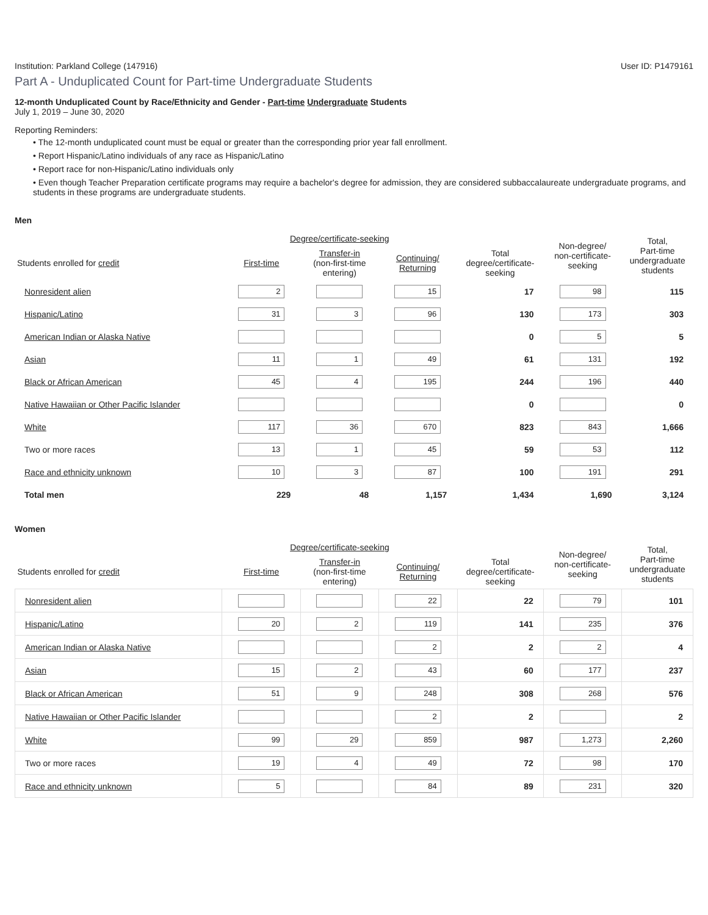Institution: Parkland College (147916) User ID: P1479161
Part A - Unduplicated Count for Part-time Undergraduate Students
12-month Unduplicated Count by Race/Ethnicity and Gender - Part-time Undergraduate Students
July 1, 2019 – June 30, 2020
Reporting Reminders:
• The 12-month unduplicated count must be equal or greater than the corresponding prior year fall enrollment.
• Report Hispanic/Latino individuals of any race as Hispanic/Latino
• Report race for non-Hispanic/Latino individuals only
• Even though Teacher Preparation certificate programs may require a bachelor's degree for admission, they are considered subbaccalaureate undergraduate programs, and students in these programs are undergraduate students.
Men
| | Degree/certificate-seeking | | | | Non-degree/ non-certificate- seeking | Total, Part-time undergraduate students |
| --- | --- | --- | --- | --- | --- | --- |
| Students enrolled for credit | First-time | Transfer-in (non-first-time entering) | Continuing/ Returning | Total degree/certificate- seeking | | |
| Nonresident alien | 2 | | 15 | 17 | 98 | 115 |
| Hispanic/Latino | 31 | 3 | 96 | 130 | 173 | 303 |
| American Indian or Alaska Native | | | | 0 | 5 | 5 |
| Asian | 11 | 1 | 49 | 61 | 131 | 192 |
| Black or African American | 45 | 4 | 195 | 244 | 196 | 440 |
| Native Hawaiian or Other Pacific Islander | | | | 0 | | 0 |
| White | 117 | 36 | 670 | 823 | 843 | 1,666 |
| Two or more races | 13 | 1 | 45 | 59 | 53 | 112 |
| Race and ethnicity unknown | 10 | 3 | 87 | 100 | 191 | 291 |
| Total men | 229 | 48 | 1,157 | 1,434 | 1,690 | 3,124 |
Women
| | Degree/certificate-seeking | | | | Non-degree/ non-certificate- seeking | Total, Part-time undergraduate students |
| --- | --- | --- | --- | --- | --- | --- |
| Students enrolled for credit | First-time | Transfer-in (non-first-time entering) | Continuing/ Returning | Total degree/certificate- seeking | | |
| Nonresident alien | | | 22 | 22 | 79 | 101 |
| Hispanic/Latino | 20 | 2 | 119 | 141 | 235 | 376 |
| American Indian or Alaska Native | | | 2 | 2 | 2 | 4 |
| Asian | 15 | 2 | 43 | 60 | 177 | 237 |
| Black or African American | 51 | 9 | 248 | 308 | 268 | 576 |
| Native Hawaiian or Other Pacific Islander | | | 2 | 2 | | 2 |
| White | 99 | 29 | 859 | 987 | 1,273 | 2,260 |
| Two or more races | 19 | 4 | 49 | 72 | 98 | 170 |
| Race and ethnicity unknown | 5 | | 84 | 89 | 231 | 320 |